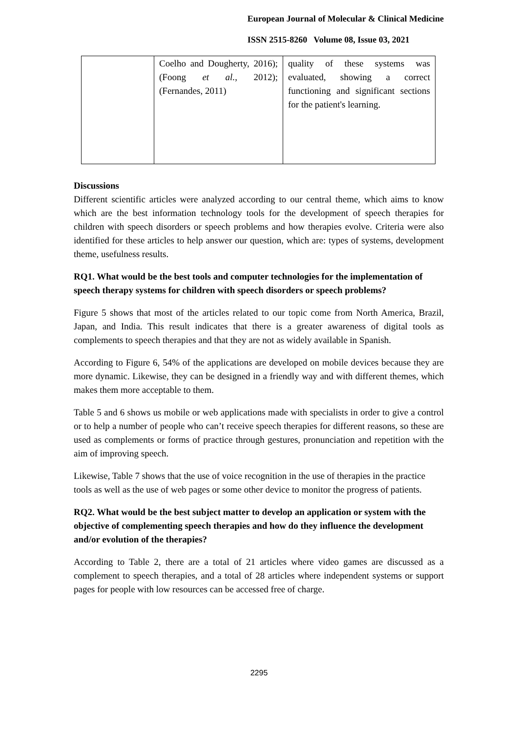European Journal of Molecular & Clinical Medicine
ISSN 2515-8260 Volume 08, Issue 03, 2021
| | Coelho and Dougherty, 2016); (Foong et al. , 2012); (Fernandes, 2011) | quality of these systems was evaluated, showing a correct functioning and significant sections for the patient's learning. |
Discussions
Different scientific articles were analyzed according to our central theme, which aims to know which are the best information technology tools for the development of speech therapies for children with speech disorders or speech problems and how therapies evolve. Criteria were also identified for these articles to help answer our question, which are: types of systems, development theme, usefulness results.
RQ1. What would be the best tools and computer technologies for the implementation of speech therapy systems for children with speech disorders or speech problems?
Figure 5 shows that most of the articles related to our topic come from North America, Brazil, Japan, and India. This result indicates that there is a greater awareness of digital tools as complements to speech therapies and that they are not as widely available in Spanish.
According to Figure 6, 54% of the applications are developed on mobile devices because they are more dynamic. Likewise, they can be designed in a friendly way and with different themes, which makes them more acceptable to them.
Table 5 and 6 shows us mobile or web applications made with specialists in order to give a control or to help a number of people who can’t receive speech therapies for different reasons, so these are used as complements or forms of practice through gestures, pronunciation and repetition with the aim of improving speech.
Likewise, Table 7 shows that the use of voice recognition in the use of therapies in the practice tools as well as the use of web pages or some other device to monitor the progress of patients.
RQ2. What would be the best subject matter to develop an application or system with the objective of complementing speech therapies and how do they influence the development and/or evolution of the therapies?
According to Table 2, there are a total of 21 articles where video games are discussed as a complement to speech therapies, and a total of 28 articles where independent systems or support pages for people with low resources can be accessed free of charge.
2295